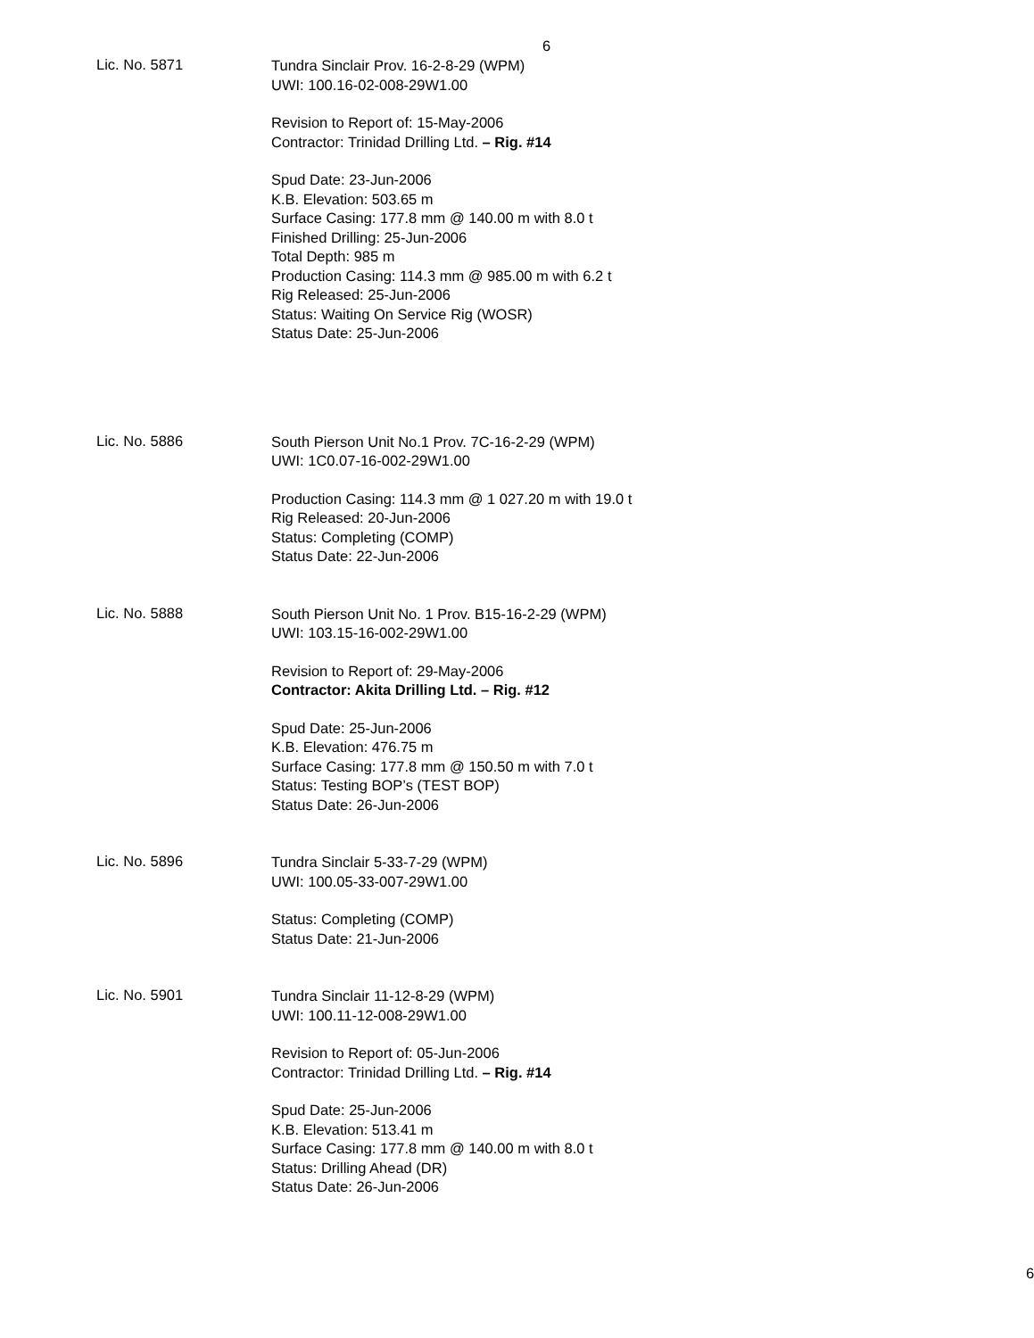6
Lic. No. 5871
Tundra Sinclair Prov. 16-2-8-29 (WPM)
UWI: 100.16-02-008-29W1.00
Revision to Report of: 15-May-2006
Contractor: Trinidad Drilling Ltd. – Rig. #14
Spud Date: 23-Jun-2006
K.B. Elevation: 503.65 m
Surface Casing: 177.8 mm @ 140.00 m with 8.0 t
Finished Drilling: 25-Jun-2006
Total Depth: 985 m
Production Casing: 114.3 mm @ 985.00 m with 6.2 t
Rig Released: 25-Jun-2006
Status: Waiting On Service Rig (WOSR)
Status Date: 25-Jun-2006
Lic. No. 5886
South Pierson Unit No.1 Prov. 7C-16-2-29 (WPM)
UWI: 1C0.07-16-002-29W1.00
Production Casing: 114.3 mm @ 1 027.20 m with 19.0 t
Rig Released: 20-Jun-2006
Status: Completing (COMP)
Status Date: 22-Jun-2006
Lic. No. 5888
South Pierson Unit No. 1 Prov. B15-16-2-29 (WPM)
UWI: 103.15-16-002-29W1.00
Revision to Report of: 29-May-2006
Contractor: Akita Drilling Ltd. – Rig. #12
Spud Date: 25-Jun-2006
K.B. Elevation: 476.75 m
Surface Casing: 177.8 mm @ 150.50 m with 7.0 t
Status: Testing BOP’s (TEST BOP)
Status Date: 26-Jun-2006
Lic. No. 5896
Tundra Sinclair 5-33-7-29 (WPM)
UWI: 100.05-33-007-29W1.00
Status: Completing (COMP)
Status Date: 21-Jun-2006
Lic. No. 5901
Tundra Sinclair 11-12-8-29 (WPM)
UWI: 100.11-12-008-29W1.00
Revision to Report of: 05-Jun-2006
Contractor: Trinidad Drilling Ltd. – Rig. #14
Spud Date: 25-Jun-2006
K.B. Elevation: 513.41 m
Surface Casing: 177.8 mm @ 140.00 m with 8.0 t
Status: Drilling Ahead (DR)
Status Date: 26-Jun-2006
6